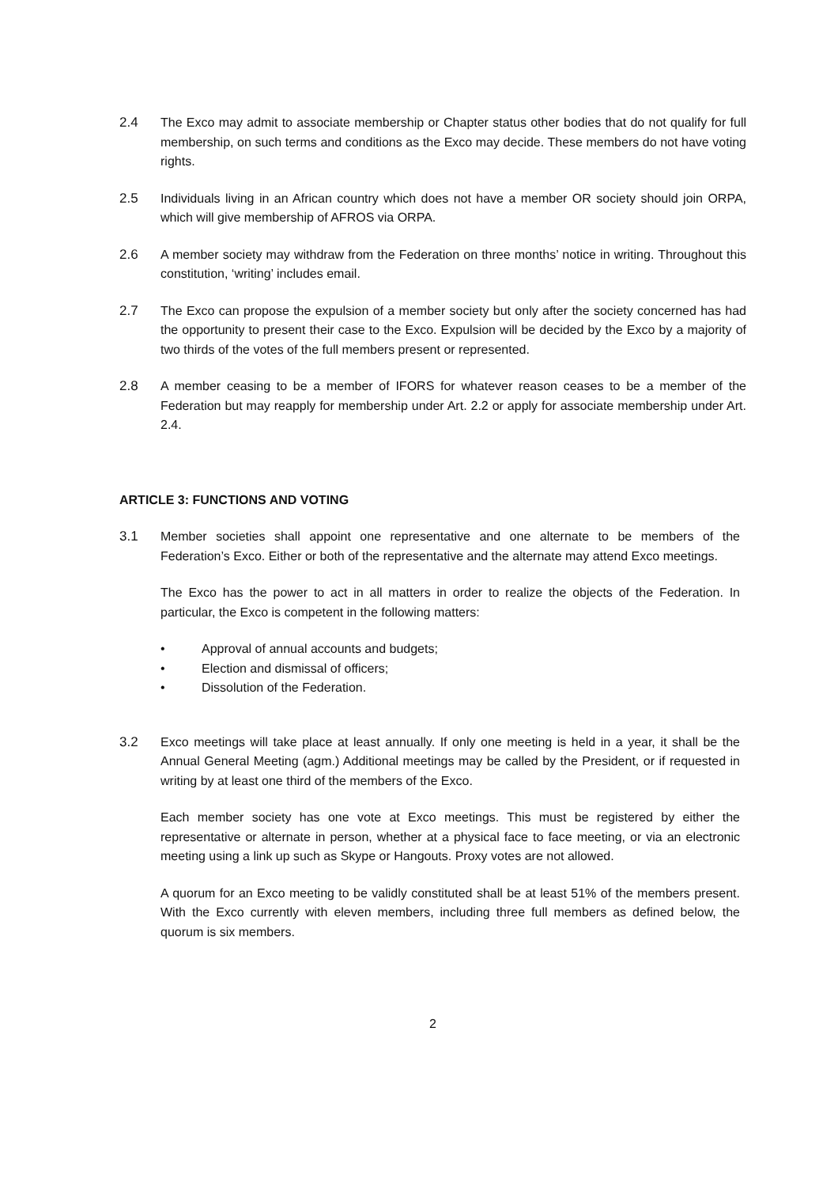2.4 The Exco may admit to associate membership or Chapter status other bodies that do not qualify for full membership, on such terms and conditions as the Exco may decide. These members do not have voting rights.
2.5 Individuals living in an African country which does not have a member OR society should join ORPA, which will give membership of AFROS via ORPA.
2.6 A member society may withdraw from the Federation on three months’ notice in writing. Throughout this constitution, ‘writing’ includes email.
2.7 The Exco can propose the expulsion of a member society but only after the society concerned has had the opportunity to present their case to the Exco. Expulsion will be decided by the Exco by a majority of two thirds of the votes of the full members present or represented.
2.8 A member ceasing to be a member of IFORS for whatever reason ceases to be a member of the Federation but may reapply for membership under Art. 2.2 or apply for associate membership under Art. 2.4.
ARTICLE 3: FUNCTIONS AND VOTING
3.1 Member societies shall appoint one representative and one alternate to be members of the Federation’s Exco. Either or both of the representative and the alternate may attend Exco meetings.
The Exco has the power to act in all matters in order to realize the objects of the Federation. In particular, the Exco is competent in the following matters:
• Approval of annual accounts and budgets;
• Election and dismissal of officers;
• Dissolution of the Federation.
3.2 Exco meetings will take place at least annually. If only one meeting is held in a year, it shall be the Annual General Meeting (agm.) Additional meetings may be called by the President, or if requested in writing by at least one third of the members of the Exco.
Each member society has one vote at Exco meetings. This must be registered by either the representative or alternate in person, whether at a physical face to face meeting, or via an electronic meeting using a link up such as Skype or Hangouts. Proxy votes are not allowed.
A quorum for an Exco meeting to be validly constituted shall be at least 51% of the members present. With the Exco currently with eleven members, including three full members as defined below, the quorum is six members.
2